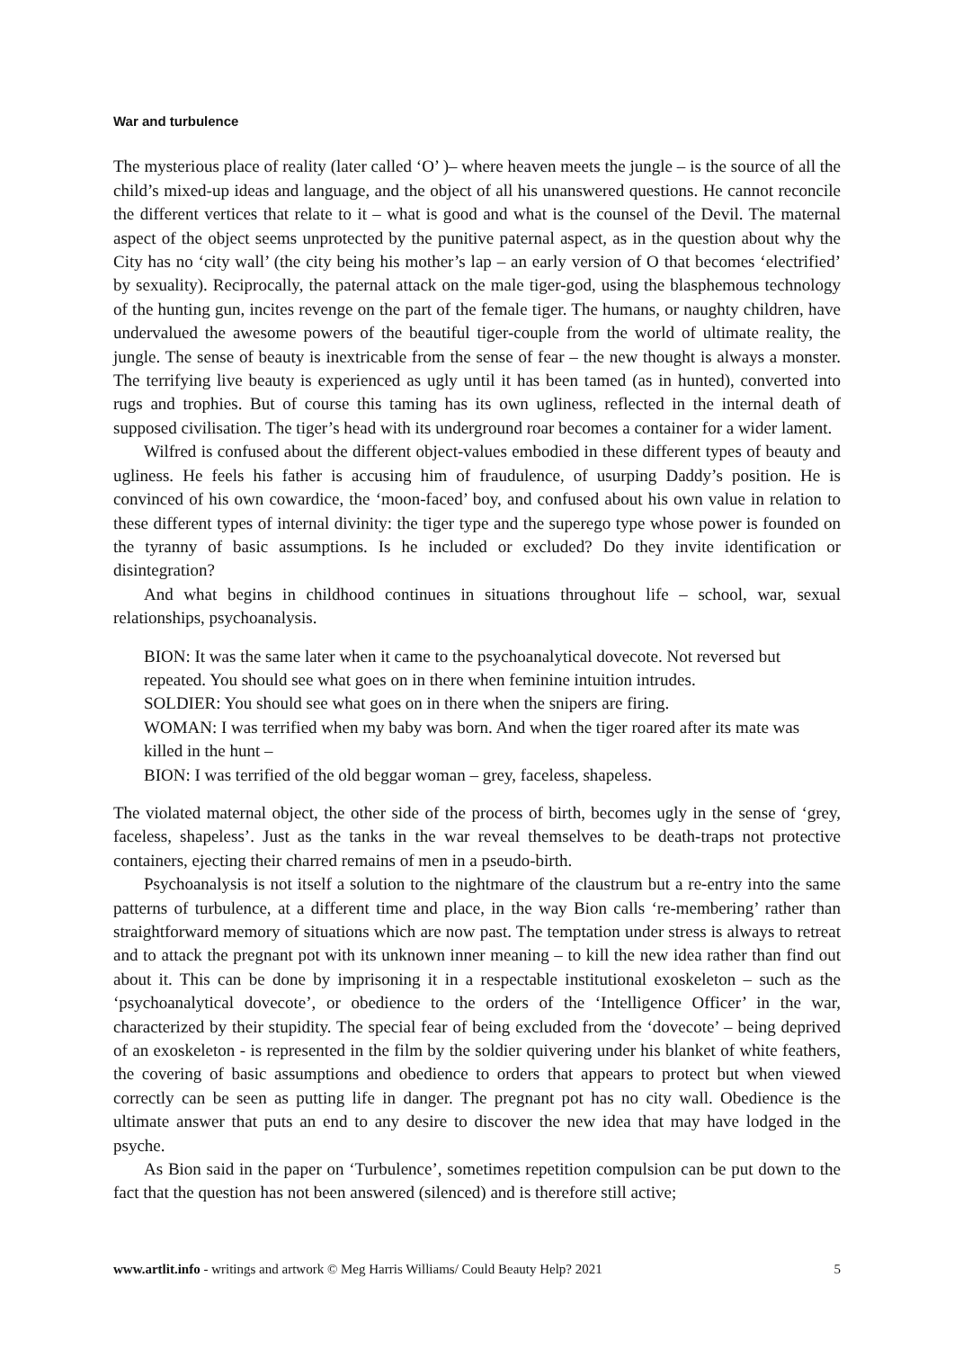War and turbulence
The mysterious place of reality (later called ‘O’ )– where heaven meets the jungle – is the source of all the child’s mixed-up ideas and language, and the object of all his unanswered questions. He cannot reconcile the different vertices that relate to it – what is good and what is the counsel of the Devil. The maternal aspect of the object seems unprotected by the punitive paternal aspect, as in the question about why the City has no ‘city wall’ (the city being his mother’s lap – an early version of O that becomes ‘electrified’ by sexuality). Reciprocally, the paternal attack on the male tiger-god, using the blasphemous technology of the hunting gun, incites revenge on the part of the female tiger. The humans, or naughty children, have undervalued the awesome powers of the beautiful tiger-couple from the world of ultimate reality, the jungle. The sense of beauty is inextricable from the sense of fear – the new thought is always a monster. The terrifying live beauty is experienced as ugly until it has been tamed (as in hunted), converted into rugs and trophies. But of course this taming has its own ugliness, reflected in the internal death of supposed civilisation. The tiger’s head with its underground roar becomes a container for a wider lament.
Wilfred is confused about the different object-values embodied in these different types of beauty and ugliness. He feels his father is accusing him of fraudulence, of usurping Daddy’s position. He is convinced of his own cowardice, the ‘moon-faced’ boy, and confused about his own value in relation to these different types of internal divinity: the tiger type and the superego type whose power is founded on the tyranny of basic assumptions. Is he included or excluded? Do they invite identification or disintegration?
And what begins in childhood continues in situations throughout life – school, war, sexual relationships, psychoanalysis.
BION: It was the same later when it came to the psychoanalytical dovecote. Not reversed but repeated. You should see what goes on in there when feminine intuition intrudes.
SOLDIER: You should see what goes on in there when the snipers are firing.
WOMAN: I was terrified when my baby was born. And when the tiger roared after its mate was killed in the hunt –
BION: I was terrified of the old beggar woman – grey, faceless, shapeless.
The violated maternal object, the other side of the process of birth, becomes ugly in the sense of ‘grey, faceless, shapeless’. Just as the tanks in the war reveal themselves to be death-traps not protective containers, ejecting their charred remains of men in a pseudo-birth.
Psychoanalysis is not itself a solution to the nightmare of the claustrum but a re-entry into the same patterns of turbulence, at a different time and place, in the way Bion calls ‘re-membering’ rather than straightforward memory of situations which are now past. The temptation under stress is always to retreat and to attack the pregnant pot with its unknown inner meaning – to kill the new idea rather than find out about it. This can be done by imprisoning it in a respectable institutional exoskeleton – such as the ‘psychoanalytical dovecote’, or obedience to the orders of the ‘Intelligence Officer’ in the war, characterized by their stupidity. The special fear of being excluded from the ‘dovecote’ – being deprived of an exoskeleton - is represented in the film by the soldier quivering under his blanket of white feathers, the covering of basic assumptions and obedience to orders that appears to protect but when viewed correctly can be seen as putting life in danger. The pregnant pot has no city wall. Obedience is the ultimate answer that puts an end to any desire to discover the new idea that may have lodged in the psyche.
As Bion said in the paper on ‘Turbulence’, sometimes repetition compulsion can be put down to the fact that the question has not been answered (silenced) and is therefore still active;
www.artlit.info - writings and artwork © Meg Harris Williams/ Could Beauty Help? 2021 5